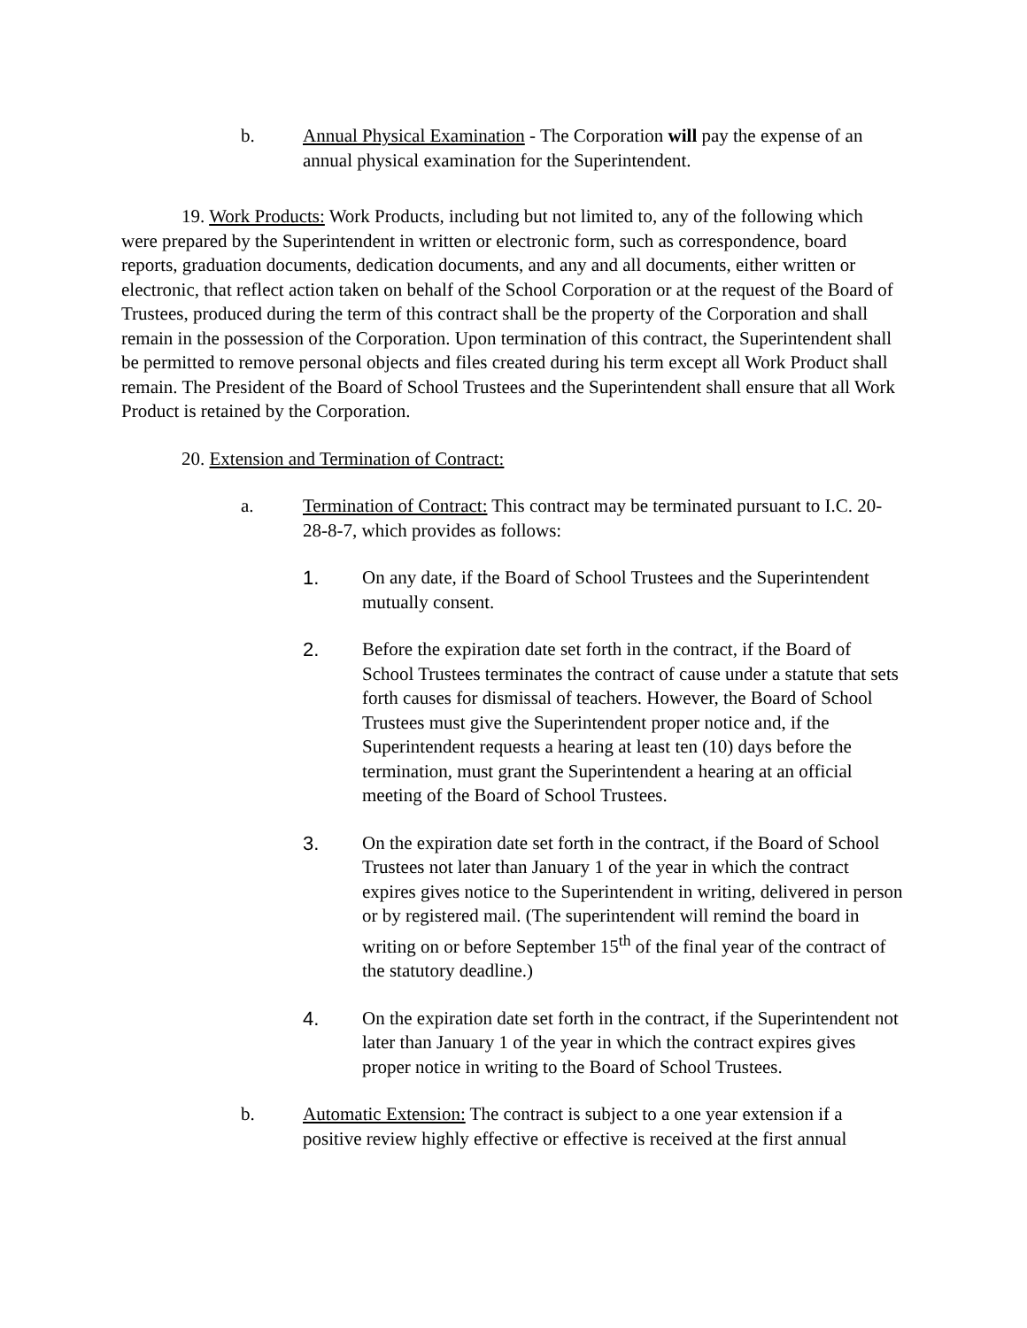b. Annual Physical Examination - The Corporation will pay the expense of an annual physical examination for the Superintendent.
19. Work Products: Work Products, including but not limited to, any of the following which were prepared by the Superintendent in written or electronic form, such as correspondence, board reports, graduation documents, dedication documents, and any and all documents, either written or electronic, that reflect action taken on behalf of the School Corporation or at the request of the Board of Trustees, produced during the term of this contract shall be the property of the Corporation and shall remain in the possession of the Corporation. Upon termination of this contract, the Superintendent shall be permitted to remove personal objects and files created during his term except all Work Product shall remain. The President of the Board of School Trustees and the Superintendent shall ensure that all Work Product is retained by the Corporation.
20. Extension and Termination of Contract:
a. Termination of Contract: This contract may be terminated pursuant to I.C. 20-28-8-7, which provides as follows:
1. On any date, if the Board of School Trustees and the Superintendent mutually consent.
2. Before the expiration date set forth in the contract, if the Board of School Trustees terminates the contract of cause under a statute that sets forth causes for dismissal of teachers. However, the Board of School Trustees must give the Superintendent proper notice and, if the Superintendent requests a hearing at least ten (10) days before the termination, must grant the Superintendent a hearing at an official meeting of the Board of School Trustees.
3. On the expiration date set forth in the contract, if the Board of School Trustees not later than January 1 of the year in which the contract expires gives notice to the Superintendent in writing, delivered in person or by registered mail. (The superintendent will remind the board in writing on or before September 15<sup>th</sup> of the final year of the contract of the statutory deadline.)
4. On the expiration date set forth in the contract, if the Superintendent not later than January 1 of the year in which the contract expires gives proper notice in writing to the Board of School Trustees.
b. Automatic Extension: The contract is subject to a one year extension if a positive review highly effective or effective is received at the first annual